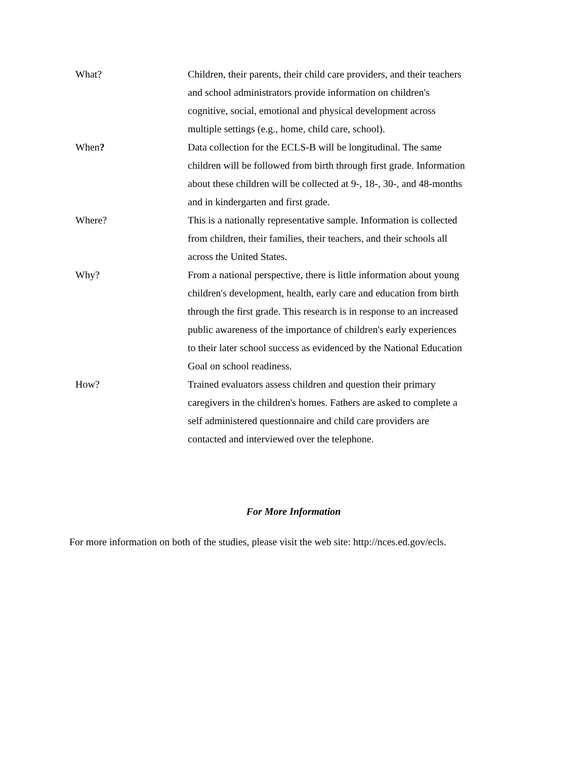| What? | Children, their parents, their child care providers, and their teachers and school administrators provide information on children's cognitive, social, emotional and physical development across multiple settings (e.g., home, child care, school). |
| When ? | Data collection for the ECLS-B will be longitudinal. The same children will be followed from birth through first grade. Information about these children will be collected at 9-, 18-, 30-, and 48-months and in kindergarten and first grade. |
| Where? | This is a nationally representative sample. Information is collected from children, their families, their teachers, and their schools all across the United States. |
| Why? | From a national perspective, there is little information about young children's development, health, early care and education from birth through the first grade. This research is in response to an increased public awareness of the importance of children's early experiences to their later school success as evidenced by the National Education Goal on school readiness. |
| How? | Trained evaluators assess children and question their primary caregivers in the children's homes. Fathers are asked to complete a self administered questionnaire and child care providers are contacted and interviewed over the telephone. |
For More Information
For more information on both of the studies, please visit the web site: http://nces.ed.gov/ecls.